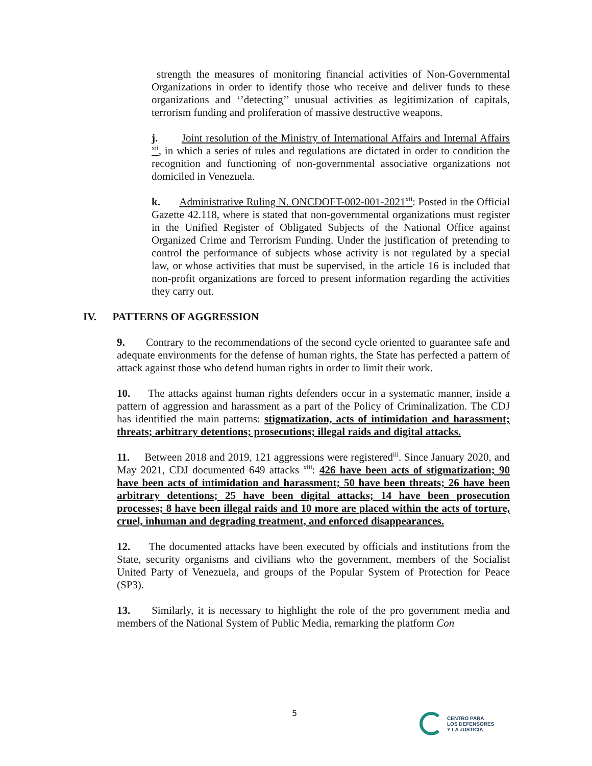strength the measures of monitoring financial activities of Non-Governmental Organizations in order to identify those who receive and deliver funds to these organizations and ‘’detecting’’ unusual activities as legitimization of capitals, terrorism funding and proliferation of massive destructive weapons.
j. Joint resolution of the Ministry of International Affairs and Internal Affairs <sup>xii</sup>, in which a series of rules and regulations are dictated in order to condition the recognition and functioning of non-governmental associative organizations not domiciled in Venezuela.
k. Administrative Ruling N. ONCDOFT-002-001-2021<sup>xii</sup>: Posted in the Official Gazette 42.118, where is stated that non-governmental organizations must register in the Unified Register of Obligated Subjects of the National Office against Organized Crime and Terrorism Funding. Under the justification of pretending to control the performance of subjects whose activity is not regulated by a special law, or whose activities that must be supervised, in the article 16 is included that non-profit organizations are forced to present information regarding the activities they carry out.
IV. PATTERNS OF AGGRESSION
9. Contrary to the recommendations of the second cycle oriented to guarantee safe and adequate environments for the defense of human rights, the State has perfected a pattern of attack against those who defend human rights in order to limit their work.
10. The attacks against human rights defenders occur in a systematic manner, inside a pattern of aggression and harassment as a part of the Policy of Criminalization. The CDJ has identified the main patterns: stigmatization, acts of intimidation and harassment; threats; arbitrary detentions; prosecutions; illegal raids and digital attacks.
11. Between 2018 and 2019, 121 aggressions were registered<sup>iii</sup>. Since January 2020, and May 2021, CDJ documented 649 attacks <sup>xiii</sup>: 426 have been acts of stigmatization; 90 have been acts of intimidation and harassment; 50 have been threats; 26 have been arbitrary detentions; 25 have been digital attacks; 14 have been prosecution processes; 8 have been illegal raids and 10 more are placed within the acts of torture, cruel, inhuman and degrading treatment, and enforced disappearances.
12. The documented attacks have been executed by officials and institutions from the State, security organisms and civilians who the government, members of the Socialist United Party of Venezuela, and groups of the Popular System of Protection for Peace (SP3).
13. Similarly, it is necessary to highlight the role of the pro government media and members of the National System of Public Media, remarking the platform Con
5
CENTRO PARA
LOS DEFENSORES
Y LA JUSTICIA